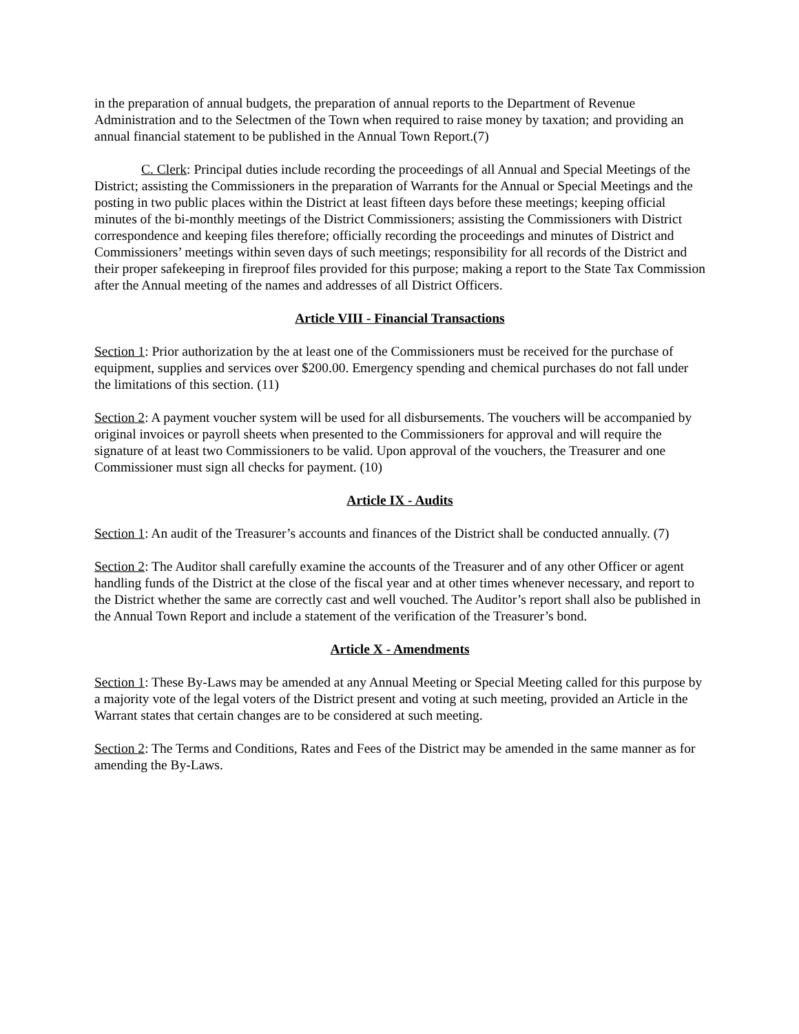in the preparation of annual budgets, the preparation of annual reports to the Department of Revenue Administration and to the Selectmen of the Town when required to raise money by taxation; and providing an annual financial statement to be published in the Annual Town Report.(7)
C. Clerk: Principal duties include recording the proceedings of all Annual and Special Meetings of the District; assisting the Commissioners in the preparation of Warrants for the Annual or Special Meetings and the posting in two public places within the District at least fifteen days before these meetings; keeping official minutes of the bi-monthly meetings of the District Commissioners; assisting the Commissioners with District correspondence and keeping files therefore; officially recording the proceedings and minutes of District and Commissioners’ meetings within seven days of such meetings; responsibility for all records of the District and their proper safekeeping in fireproof files provided for this purpose; making a report to the State Tax Commission after the Annual meeting of the names and addresses of all District Officers.
Article VIII - Financial Transactions
Section 1: Prior authorization by the at least one of the Commissioners must be received for the purchase of equipment, supplies and services over $200.00. Emergency spending and chemical purchases do not fall under the limitations of this section. (11)
Section 2: A payment voucher system will be used for all disbursements. The vouchers will be accompanied by original invoices or payroll sheets when presented to the Commissioners for approval and will require the signature of at least two Commissioners to be valid. Upon approval of the vouchers, the Treasurer and one Commissioner must sign all checks for payment. (10)
Article IX - Audits
Section 1: An audit of the Treasurer’s accounts and finances of the District shall be conducted annually. (7)
Section 2: The Auditor shall carefully examine the accounts of the Treasurer and of any other Officer or agent handling funds of the District at the close of the fiscal year and at other times whenever necessary, and report to the District whether the same are correctly cast and well vouched. The Auditor’s report shall also be published in the Annual Town Report and include a statement of the verification of the Treasurer’s bond.
Article X - Amendments
Section 1: These By-Laws may be amended at any Annual Meeting or Special Meeting called for this purpose by a majority vote of the legal voters of the District present and voting at such meeting, provided an Article in the Warrant states that certain changes are to be considered at such meeting.
Section 2: The Terms and Conditions, Rates and Fees of the District may be amended in the same manner as for amending the By-Laws.